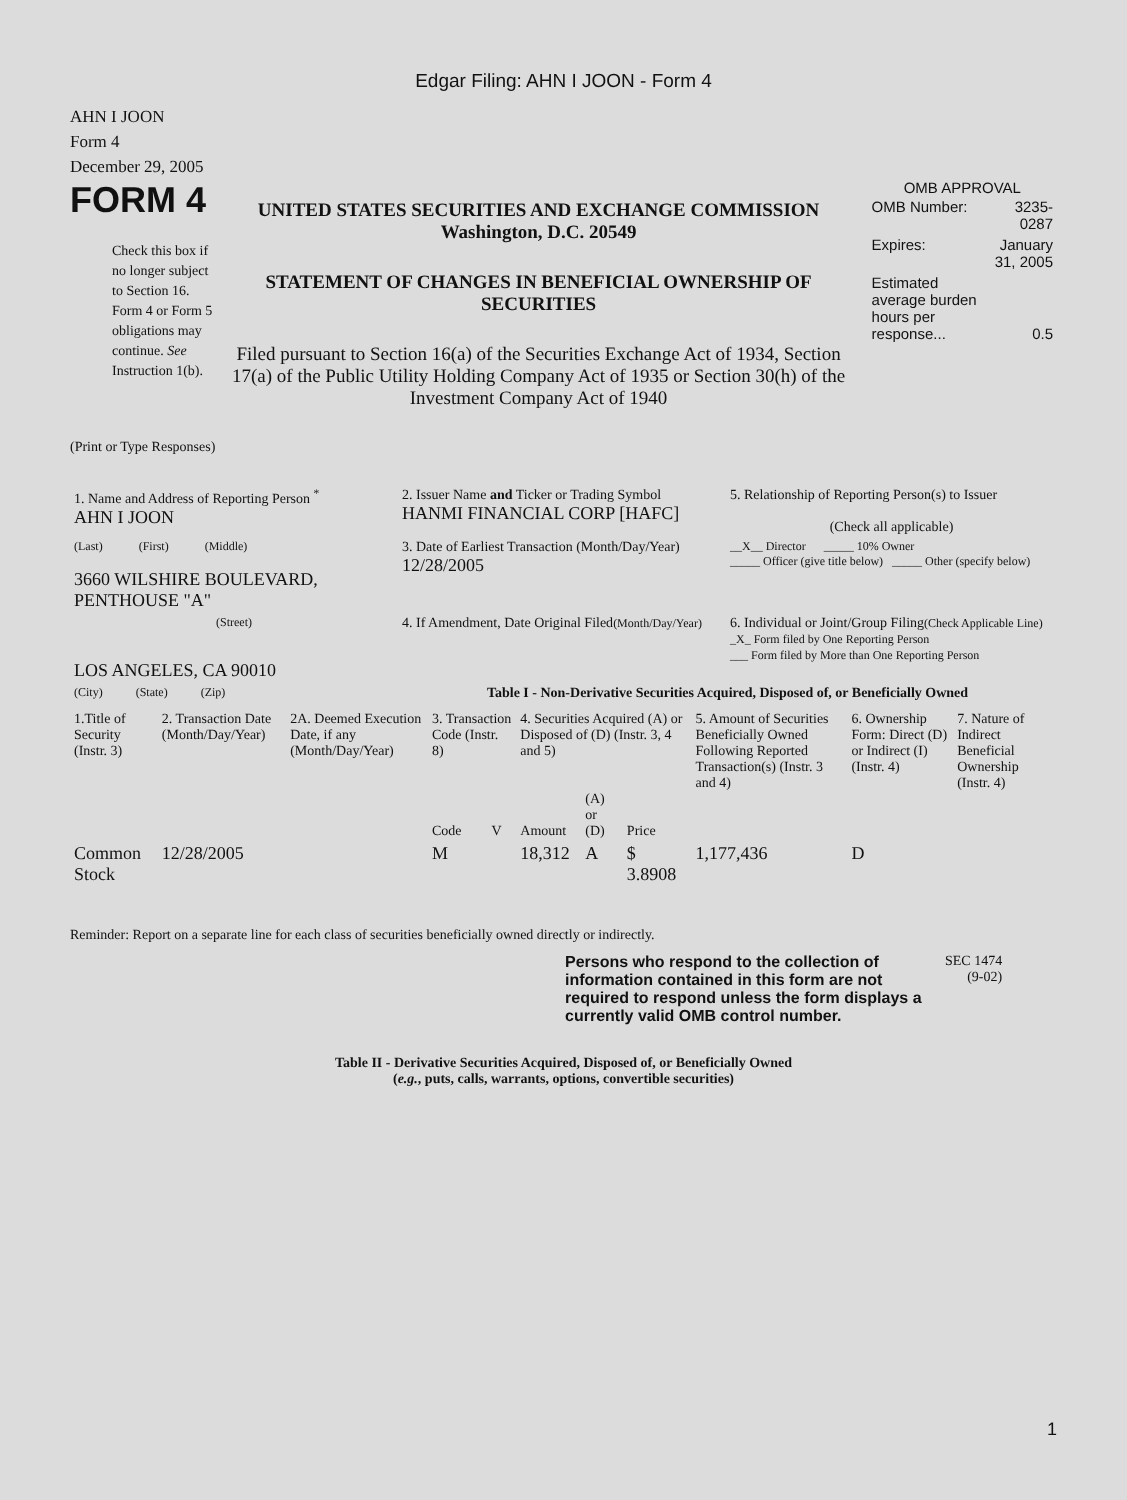Edgar Filing: AHN I JOON - Form 4
AHN I JOON
Form 4
December 29, 2005
FORM 4
Check this box if no longer subject to Section 16. Form 4 or Form 5 obligations may continue. See Instruction 1(b).
UNITED STATES SECURITIES AND EXCHANGE COMMISSION
Washington, D.C. 20549
STATEMENT OF CHANGES IN BENEFICIAL OWNERSHIP OF SECURITIES
Filed pursuant to Section 16(a) of the Securities Exchange Act of 1934, Section 17(a) of the Public Utility Holding Company Act of 1935 or Section 30(h) of the Investment Company Act of 1940
OMB APPROVAL
| OMB Number: | 3235-0287 |
| Expires: | January 31, 2005 |
| Estimated average burden hours per response... | 0.5 |
(Print or Type Responses)
| 1. Name and Address of Reporting Person <sup>*</sup> AHN I JOON | 2. Issuer Name and Ticker or Trading Symbol HANMI FINANCIAL CORP [HAFC] | 5. Relationship of Reporting Person(s) to Issuer (Check all applicable) |
| (Last) (First) (Middle) 3660 WILSHIRE BOULEVARD, PENTHOUSE "A" | 3. Date of Earliest Transaction (Month/Day/Year) 12/28/2005 | __X__ Director _____ 10% Owner _____ Officer (give title below) _____ Other (specify below) |
| (Street) LOS ANGELES, CA 90010 | 4. If Amendment, Date Original Filed (Month/Day/Year) | 6. Individual or Joint/Group Filing (Check Applicable Line) _X_ Form filed by One Reporting Person ___ Form filed by More than One Reporting Person |
| (City) (State) (Zip) | Table I - Non-Derivative Securities Acquired, Disposed of, or Beneficially Owned | |
| 1.Title of Security (Instr. 3) | 2. Transaction Date (Month/Day/Year) | 2A. Deemed Execution Date, if any (Month/Day/Year) | 3. Transaction Code (Instr. 8) | | 4. Securities Acquired (A) or Disposed of (D) (Instr. 3, 4 and 5) | | | 5. Amount of Securities Beneficially Owned Following Reported Transaction(s) (Instr. 3 and 4) | 6. Ownership Form: Direct (D) or Indirect (I) (Instr. 4) | 7. Nature of Indirect Beneficial Ownership (Instr. 4) |
| --- | --- | --- | --- | --- | --- | --- | --- | --- | --- | --- |
| | | | Code | V | Amount | (A) or (D) | Price | | | |
| Common Stock | 12/28/2005 | | M | | 18,312 | A | $ 3.8908 | 1,177,436 | D | |
Reminder: Report on a separate line for each class of securities beneficially owned directly or indirectly.
Persons who respond to the collection of information contained in this form are not required to respond unless the form displays a currently valid OMB control number.
SEC 1474
(9-02)
Table II - Derivative Securities Acquired, Disposed of, or Beneficially Owned
(e.g., puts, calls, warrants, options, convertible securities)
1